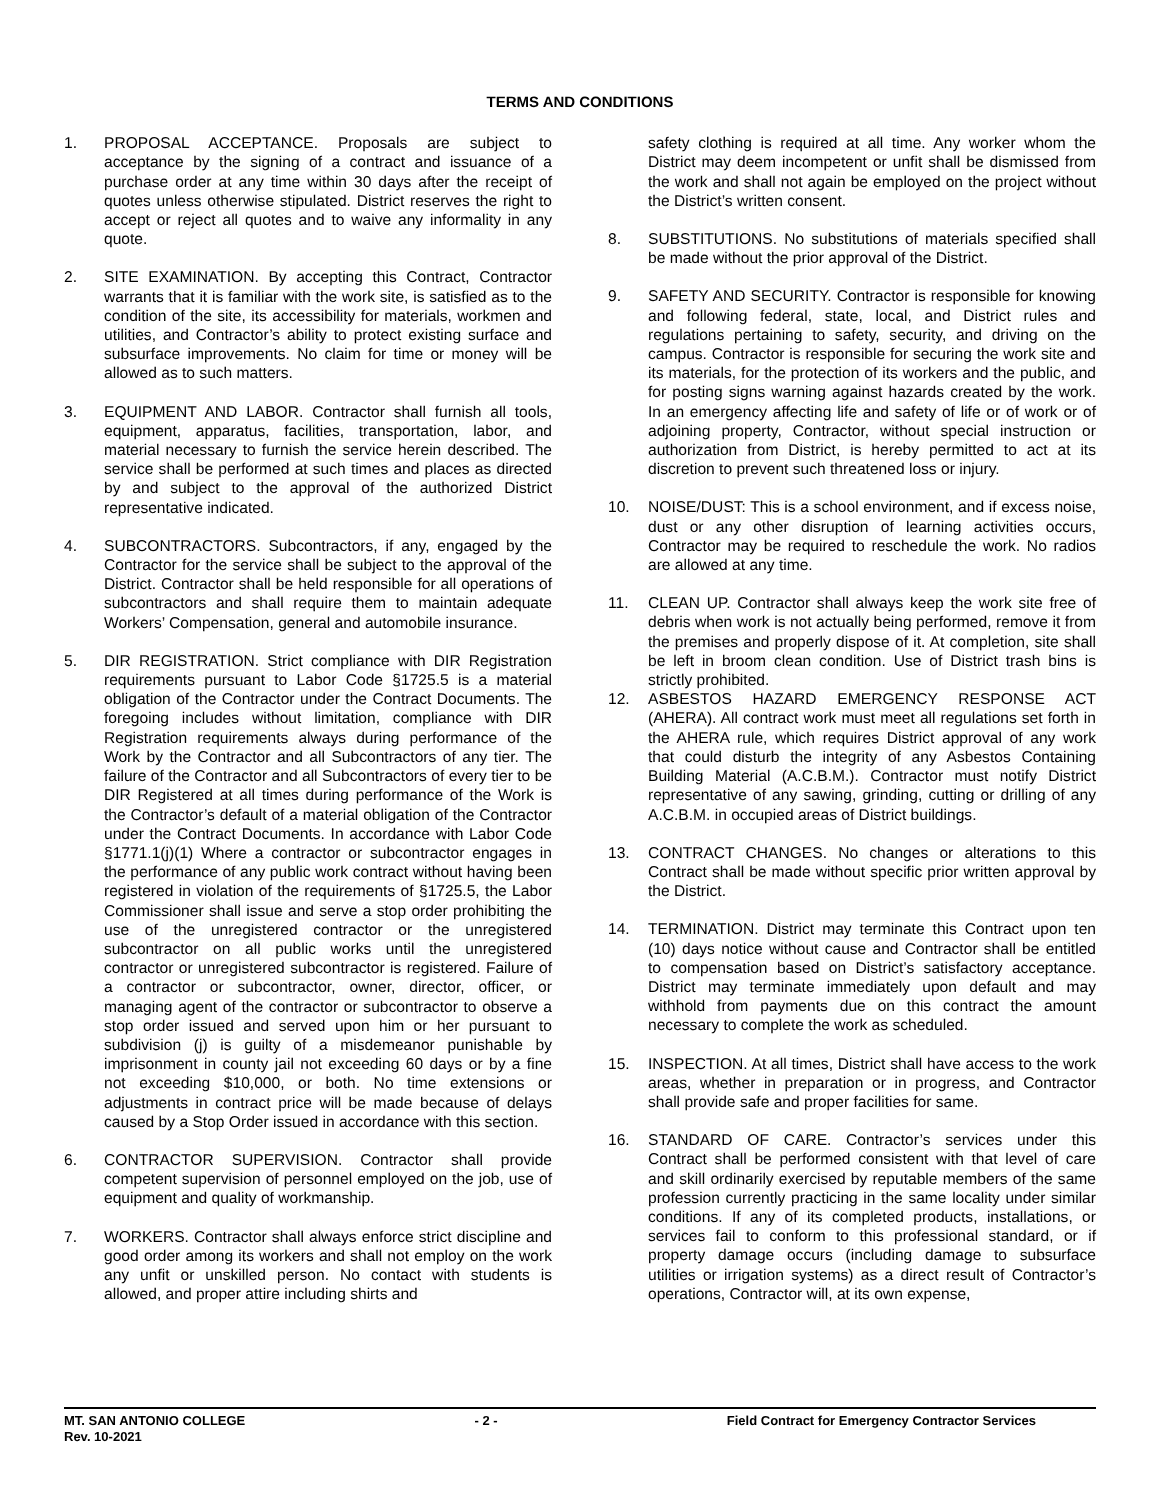TERMS AND CONDITIONS
1. PROPOSAL ACCEPTANCE. Proposals are subject to acceptance by the signing of a contract and issuance of a purchase order at any time within 30 days after the receipt of quotes unless otherwise stipulated. District reserves the right to accept or reject all quotes and to waive any informality in any quote.
2. SITE EXAMINATION. By accepting this Contract, Contractor warrants that it is familiar with the work site, is satisfied as to the condition of the site, its accessibility for materials, workmen and utilities, and Contractor’s ability to protect existing surface and subsurface improvements. No claim for time or money will be allowed as to such matters.
3. EQUIPMENT AND LABOR. Contractor shall furnish all tools, equipment, apparatus, facilities, transportation, labor, and material necessary to furnish the service herein described. The service shall be performed at such times and places as directed by and subject to the approval of the authorized District representative indicated.
4. SUBCONTRACTORS. Subcontractors, if any, engaged by the Contractor for the service shall be subject to the approval of the District. Contractor shall be held responsible for all operations of subcontractors and shall require them to maintain adequate Workers’ Compensation, general and automobile insurance.
5. DIR REGISTRATION. Strict compliance with DIR Registration requirements pursuant to Labor Code §1725.5 is a material obligation of the Contractor under the Contract Documents. The foregoing includes without limitation, compliance with DIR Registration requirements always during performance of the Work by the Contractor and all Subcontractors of any tier. The failure of the Contractor and all Subcontractors of every tier to be DIR Registered at all times during performance of the Work is the Contractor’s default of a material obligation of the Contractor under the Contract Documents. In accordance with Labor Code §1771.1(j)(1) Where a contractor or subcontractor engages in the performance of any public work contract without having been registered in violation of the requirements of §1725.5, the Labor Commissioner shall issue and serve a stop order prohibiting the use of the unregistered contractor or the unregistered subcontractor on all public works until the unregistered contractor or unregistered subcontractor is registered. Failure of a contractor or subcontractor, owner, director, officer, or managing agent of the contractor or subcontractor to observe a stop order issued and served upon him or her pursuant to subdivision (j) is guilty of a misdemeanor punishable by imprisonment in county jail not exceeding 60 days or by a fine not exceeding $10,000, or both. No time extensions or adjustments in contract price will be made because of delays caused by a Stop Order issued in accordance with this section.
6. CONTRACTOR SUPERVISION. Contractor shall provide competent supervision of personnel employed on the job, use of equipment and quality of workmanship.
7. WORKERS. Contractor shall always enforce strict discipline and good order among its workers and shall not employ on the work any unfit or unskilled person. No contact with students is allowed, and proper attire including shirts and
safety clothing is required at all time. Any worker whom the District may deem incompetent or unfit shall be dismissed from the work and shall not again be employed on the project without the District’s written consent.
8. SUBSTITUTIONS. No substitutions of materials specified shall be made without the prior approval of the District.
9. SAFETY AND SECURITY. Contractor is responsible for knowing and following federal, state, local, and District rules and regulations pertaining to safety, security, and driving on the campus. Contractor is responsible for securing the work site and its materials, for the protection of its workers and the public, and for posting signs warning against hazards created by the work. In an emergency affecting life and safety of life or of work or of adjoining property, Contractor, without special instruction or authorization from District, is hereby permitted to act at its discretion to prevent such threatened loss or injury.
10. NOISE/DUST: This is a school environment, and if excess noise, dust or any other disruption of learning activities occurs, Contractor may be required to reschedule the work. No radios are allowed at any time.
11. CLEAN UP. Contractor shall always keep the work site free of debris when work is not actually being performed, remove it from the premises and properly dispose of it. At completion, site shall be left in broom clean condition. Use of District trash bins is strictly prohibited.
12. ASBESTOS HAZARD EMERGENCY RESPONSE ACT (AHERA). All contract work must meet all regulations set forth in the AHERA rule, which requires District approval of any work that could disturb the integrity of any Asbestos Containing Building Material (A.C.B.M.). Contractor must notify District representative of any sawing, grinding, cutting or drilling of any A.C.B.M. in occupied areas of District buildings.
13. CONTRACT CHANGES. No changes or alterations to this Contract shall be made without specific prior written approval by the District.
14. TERMINATION. District may terminate this Contract upon ten (10) days notice without cause and Contractor shall be entitled to compensation based on District’s satisfactory acceptance. District may terminate immediately upon default and may withhold from payments due on this contract the amount necessary to complete the work as scheduled.
15. INSPECTION. At all times, District shall have access to the work areas, whether in preparation or in progress, and Contractor shall provide safe and proper facilities for same.
16. STANDARD OF CARE. Contractor’s services under this Contract shall be performed consistent with that level of care and skill ordinarily exercised by reputable members of the same profession currently practicing in the same locality under similar conditions. If any of its completed products, installations, or services fail to conform to this professional standard, or if property damage occurs (including damage to subsurface utilities or irrigation systems) as a direct result of Contractor’s operations, Contractor will, at its own expense,
MT. SAN ANTONIO COLLEGE - 2 - Field Contract for Emergency Contractor Services
Rev. 10-2021